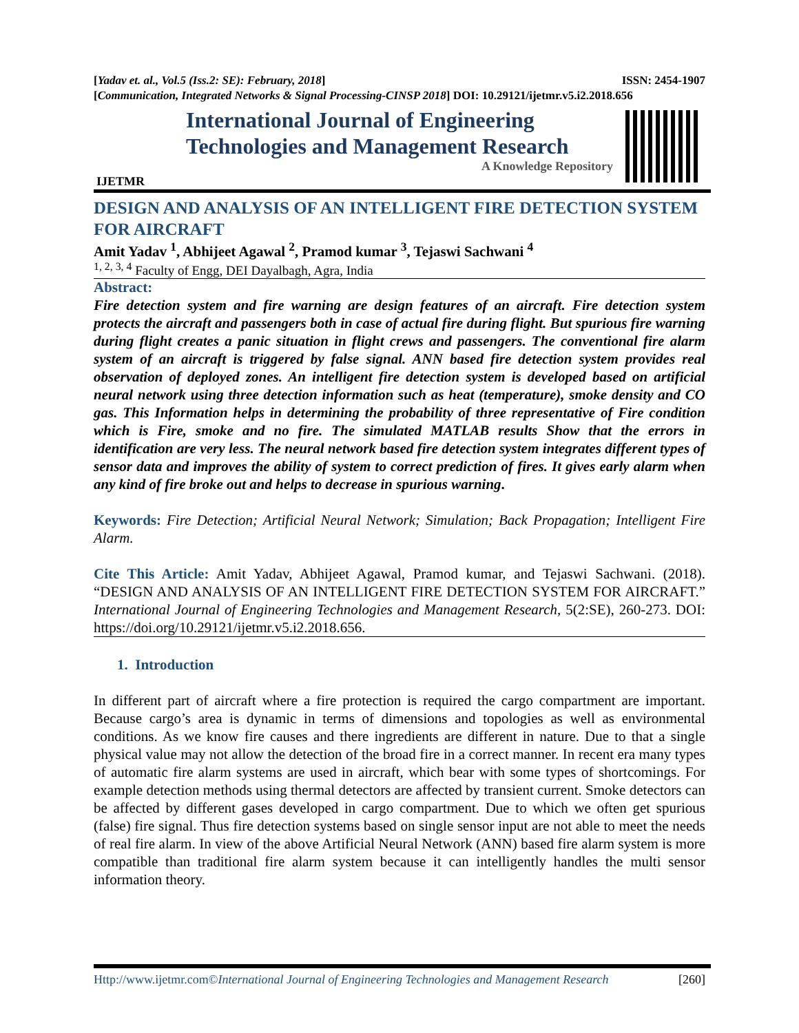[Yadav et. al., Vol.5 (Iss.2: SE): February, 2018] ISSN: 2454-1907
[Communication, Integrated Networks & Signal Processing-CINSP 2018] DOI: 10.29121/ijetmr.v5.i2.2018.656
IJETMR
International Journal of Engineering
Technologies and Management Research
A Knowledge Repository
DESIGN AND ANALYSIS OF AN INTELLIGENT FIRE DETECTION SYSTEM FOR AIRCRAFT
Amit Yadav <sup>1</sup>, Abhijeet Agawal <sup>2</sup>, Pramod kumar <sup>3</sup>, Tejaswi Sachwani <sup>4</sup>
<sup>1, 2, 3, 4</sup> Faculty of Engg, DEI Dayalbagh, Agra, India
Abstract:
Fire detection system and fire warning are design features of an aircraft. Fire detection system protects the aircraft and passengers both in case of actual fire during flight. But spurious fire warning during flight creates a panic situation in flight crews and passengers. The conventional fire alarm system of an aircraft is triggered by false signal. ANN based fire detection system provides real observation of deployed zones. An intelligent fire detection system is developed based on artificial neural network using three detection information such as heat (temperature), smoke density and CO gas. This Information helps in determining the probability of three representative of Fire condition which is Fire, smoke and no fire. The simulated MATLAB results Show that the errors in identification are very less. The neural network based fire detection system integrates different types of sensor data and improves the ability of system to correct prediction of fires. It gives early alarm when any kind of fire broke out and helps to decrease in spurious warning.
Keywords: Fire Detection; Artificial Neural Network; Simulation; Back Propagation; Intelligent Fire Alarm.
Cite This Article: Amit Yadav, Abhijeet Agawal, Pramod kumar, and Tejaswi Sachwani. (2018). “DESIGN AND ANALYSIS OF AN INTELLIGENT FIRE DETECTION SYSTEM FOR AIRCRAFT.” International Journal of Engineering Technologies and Management Research, 5(2:SE), 260-273. DOI: https://doi.org/10.29121/ijetmr.v5.i2.2018.656.
1. Introduction
In different part of aircraft where a fire protection is required the cargo compartment are important. Because cargo’s area is dynamic in terms of dimensions and topologies as well as environmental conditions. As we know fire causes and there ingredients are different in nature. Due to that a single physical value may not allow the detection of the broad fire in a correct manner. In recent era many types of automatic fire alarm systems are used in aircraft, which bear with some types of shortcomings. For example detection methods using thermal detectors are affected by transient current. Smoke detectors can be affected by different gases developed in cargo compartment. Due to which we often get spurious (false) fire signal. Thus fire detection systems based on single sensor input are not able to meet the needs of real fire alarm. In view of the above Artificial Neural Network (ANN) based fire alarm system is more compatible than traditional fire alarm system because it can intelligently handles the multi sensor information theory.
Http://www.ijetmr.com©International Journal of Engineering Technologies and Management Research [260]